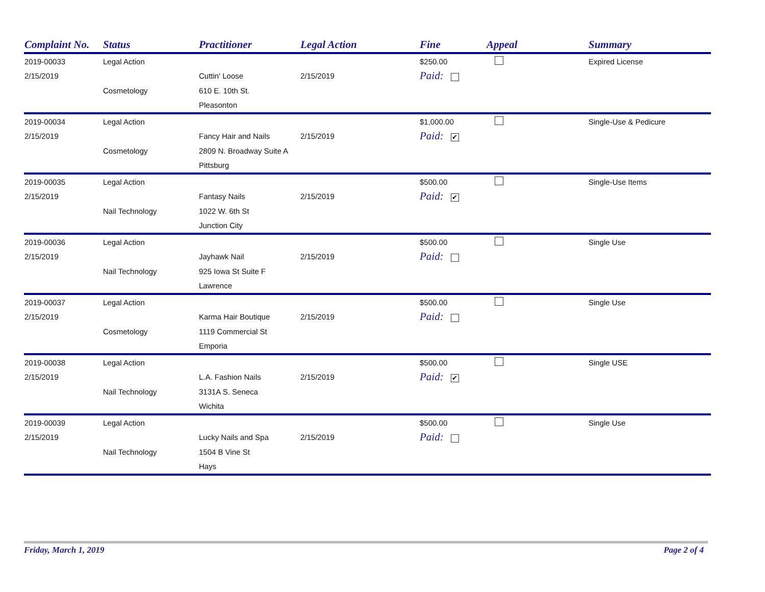| Complaint No. | Status | Practitioner | Legal Action | Fine | Appeal | Summary |
| --- | --- | --- | --- | --- | --- | --- |
| 2019-00033 | Legal Action | | | $250.00 | | Expired License |
| 2/15/2019 | | Cuttin' Loose | 2/15/2019 | Paid: | | |
| | Cosmetology | 610 E. 10th St. | | | | |
| | | Pleasonton | | | | |
| 2019-00034 | Legal Action | | | $1,000.00 | | Single-Use & Pedicure |
| 2/15/2019 | | Fancy Hair and Nails | 2/15/2019 | Paid: ✔ | | |
| | Cosmetology | 2809 N. Broadway Suite A | | | | |
| | | Pittsburg | | | | |
| 2019-00035 | Legal Action | | | $500.00 | | Single-Use Items |
| 2/15/2019 | | Fantasy Nails | 2/15/2019 | Paid: ✔ | | |
| | Nail Technology | 1022 W. 6th St | | | | |
| | | Junction City | | | | |
| 2019-00036 | Legal Action | | | $500.00 | | Single Use |
| 2/15/2019 | | Jayhawk Nail | 2/15/2019 | Paid: | | |
| | Nail Technology | 925 Iowa St Suite F | | | | |
| | | Lawrence | | | | |
| 2019-00037 | Legal Action | | | $500.00 | | Single Use |
| 2/15/2019 | | Karma Hair Boutique | 2/15/2019 | Paid: | | |
| | Cosmetology | 1119 Commercial St | | | | |
| | | Emporia | | | | |
| 2019-00038 | Legal Action | | | $500.00 | | Single USE |
| 2/15/2019 | | L.A. Fashion Nails | 2/15/2019 | Paid: ✔ | | |
| | Nail Technology | 3131A S. Seneca | | | | |
| | | Wichita | | | | |
| 2019-00039 | Legal Action | | | $500.00 | | Single Use |
| 2/15/2019 | | Lucky Nails and Spa | 2/15/2019 | Paid: | | |
| | Nail Technology | 1504 B Vine St | | | | |
| | | Hays | | | | |
Friday, March 1, 2019 Page 2 of 4